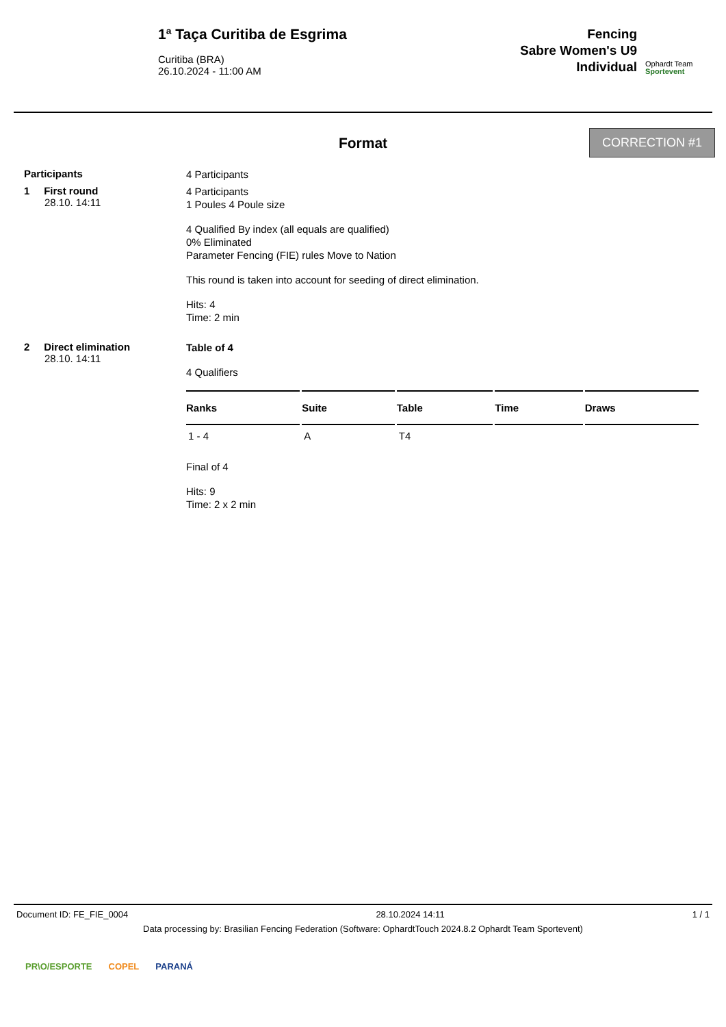1ª Taça Curitiba de Esgrima
Curitiba (BRA)
26.10.2024 - 11:00 AM
Fencing
Sabre Women's U9
Individual
Ophardt Team
Sportevent
Format
CORRECTION #1
Participants
4 Participants
1 First round
28.10. 14:11
4 Participants
1 Poules 4 Poule size
4 Qualified By index (all equals are qualified)
0% Eliminated
Parameter Fencing (FIE) rules Move to Nation
This round is taken into account for seeding of direct elimination.
Hits: 4
Time: 2 min
2 Direct elimination
28.10. 14:11
Table of 4
4 Qualifiers
| Ranks | Suite | Table | Time | Draws |
| --- | --- | --- | --- | --- |
| 1 - 4 | A | T4 | | |
Final of 4
Hits: 9
Time: 2 x 2 min
Document ID: FE_FIE_0004 28.10.2024 14:11 1 / 1
Data processing by: Brasilian Fencing Federation (Software: OphardtTouch 2024.8.2 Ophardt Team Sportevent)
PR\O/ESPORTE COPEL PARANÁ